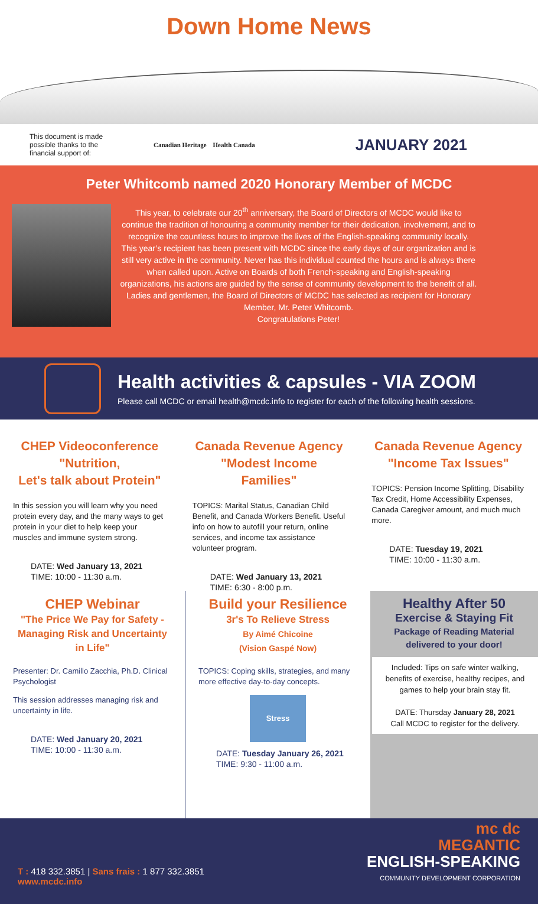Down Home News
This document is made possible thanks to the financial support of:
Canadian Heritage Health Canada
JANUARY 2021
Peter Whitcomb named 2020 Honorary Member of MCDC
This year, to celebrate our 20<sup>th</sup> anniversary, the Board of Directors of MCDC would like to continue the tradition of honouring a community member for their dedication, involvement, and to recognize the countless hours to improve the lives of the English-speaking community locally. This year’s recipient has been present with MCDC since the early days of our organization and is still very active in the community. Never has this individual counted the hours and is always there when called upon. Active on Boards of both French-speaking and English-speaking organizations, his actions are guided by the sense of community development to the benefit of all. Ladies and gentlemen, the Board of Directors of MCDC has selected as recipient for Honorary Member, Mr. Peter Whitcomb.
Congratulations Peter!
Health activities & capsules - VIA ZOOM
Please call MCDC or email health@mcdc.info to register for each of the following health sessions.
CHEP Videoconference
"Nutrition,
Let's talk about Protein"
In this session you will learn why you need protein every day, and the many ways to get protein in your diet to help keep your muscles and immune system strong.
DATE: Wed January 13, 2021
TIME: 10:00 - 11:30 a.m.
Canada Revenue Agency
"Modest Income Families"
TOPICS: Marital Status, Canadian Child Benefit, and Canada Workers Benefit. Useful info on how to autofill your return, online services, and income tax assistance volunteer program.
DATE: Wed January 13, 2021
TIME: 6:30 - 8:00 p.m.
Canada Revenue Agency
"Income Tax Issues"
TOPICS: Pension Income Splitting, Disability Tax Credit, Home Accessibility Expenses, Canada Caregiver amount, and much much more.
DATE: Tuesday 19, 2021
TIME: 10:00 - 11:30 a.m.
CHEP Webinar
"The Price We Pay for Safety - Managing Risk and Uncertainty in Life"
Presenter: Dr. Camillo Zacchia, Ph.D. Clinical Psychologist
This session addresses managing risk and uncertainty in life.
DATE: Wed January 20, 2021
TIME: 10:00 - 11:30 a.m.
Build your Resilience
3r's To Relieve Stress
By Aimé Chicoine
(Vision Gaspé Now)
TOPICS: Coping skills, strategies, and many more effective day-to-day concepts.
Stress
DATE: Tuesday January 26, 2021
TIME: 9:30 - 11:00 a.m.
Healthy After 50
Exercise & Staying Fit
Package of Reading Material
delivered to your door!
Included: Tips on safe winter walking, benefits of exercise, healthy recipes, and games to help your brain stay fit.
DATE: Thursday January 28, 2021
Call MCDC to register for the delivery.
T : 418 332.3851 | Sans frais : 1 877 332.3851
www.mcdc.info
mc dc
MEGANTIC
ENGLISH-SPEAKING
COMMUNITY DEVELOPMENT CORPORATION